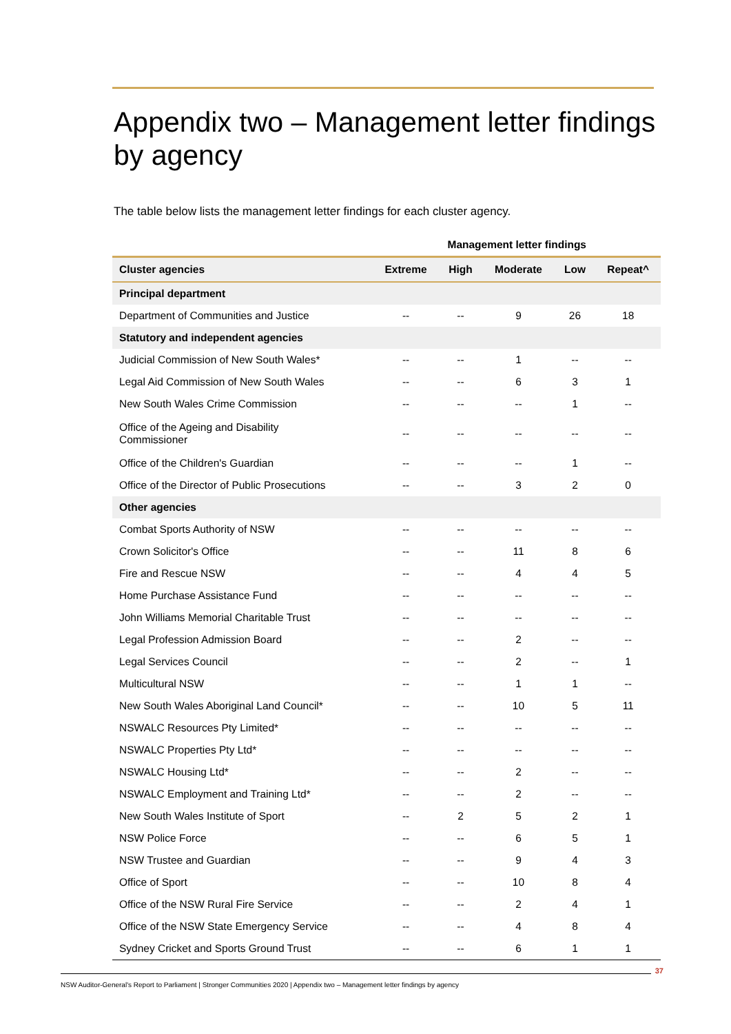Appendix two – Management letter findings by agency
The table below lists the management letter findings for each cluster agency.
| | Management letter findings | | | | |
| --- | --- | --- | --- | --- | --- |
| Cluster agencies | Extreme | High | Moderate | Low | Repeat^ |
| Principal department | | | | | |
| Department of Communities and Justice | -- | -- | 9 | 26 | 18 |
| Statutory and independent agencies | | | | | |
| Judicial Commission of New South Wales* | -- | -- | 1 | -- | -- |
| Legal Aid Commission of New South Wales | -- | -- | 6 | 3 | 1 |
| New South Wales Crime Commission | -- | -- | -- | 1 | -- |
| Office of the Ageing and Disability Commissioner | -- | -- | -- | -- | -- |
| Office of the Children's Guardian | -- | -- | -- | 1 | -- |
| Office of the Director of Public Prosecutions | -- | -- | 3 | 2 | 0 |
| Other agencies | | | | | |
| Combat Sports Authority of NSW | -- | -- | -- | -- | -- |
| Crown Solicitor's Office | -- | -- | 11 | 8 | 6 |
| Fire and Rescue NSW | -- | -- | 4 | 4 | 5 |
| Home Purchase Assistance Fund | -- | -- | -- | -- | -- |
| John Williams Memorial Charitable Trust | -- | -- | -- | -- | -- |
| Legal Profession Admission Board | -- | -- | 2 | -- | -- |
| Legal Services Council | -- | -- | 2 | -- | 1 |
| Multicultural NSW | -- | -- | 1 | 1 | -- |
| New South Wales Aboriginal Land Council* | -- | -- | 10 | 5 | 11 |
| NSWALC Resources Pty Limited* | -- | -- | -- | -- | -- |
| NSWALC Properties Pty Ltd* | -- | -- | -- | -- | -- |
| NSWALC Housing Ltd* | -- | -- | 2 | -- | -- |
| NSWALC Employment and Training Ltd* | -- | -- | 2 | -- | -- |
| New South Wales Institute of Sport | -- | 2 | 5 | 2 | 1 |
| NSW Police Force | -- | -- | 6 | 5 | 1 |
| NSW Trustee and Guardian | -- | -- | 9 | 4 | 3 |
| Office of Sport | -- | -- | 10 | 8 | 4 |
| Office of the NSW Rural Fire Service | -- | -- | 2 | 4 | 1 |
| Office of the NSW State Emergency Service | -- | -- | 4 | 8 | 4 |
| Sydney Cricket and Sports Ground Trust | -- | -- | 6 | 1 | 1 |
37
NSW Auditor-General's Report to Parliament | Stronger Communities 2020 | Appendix two – Management letter findings by agency